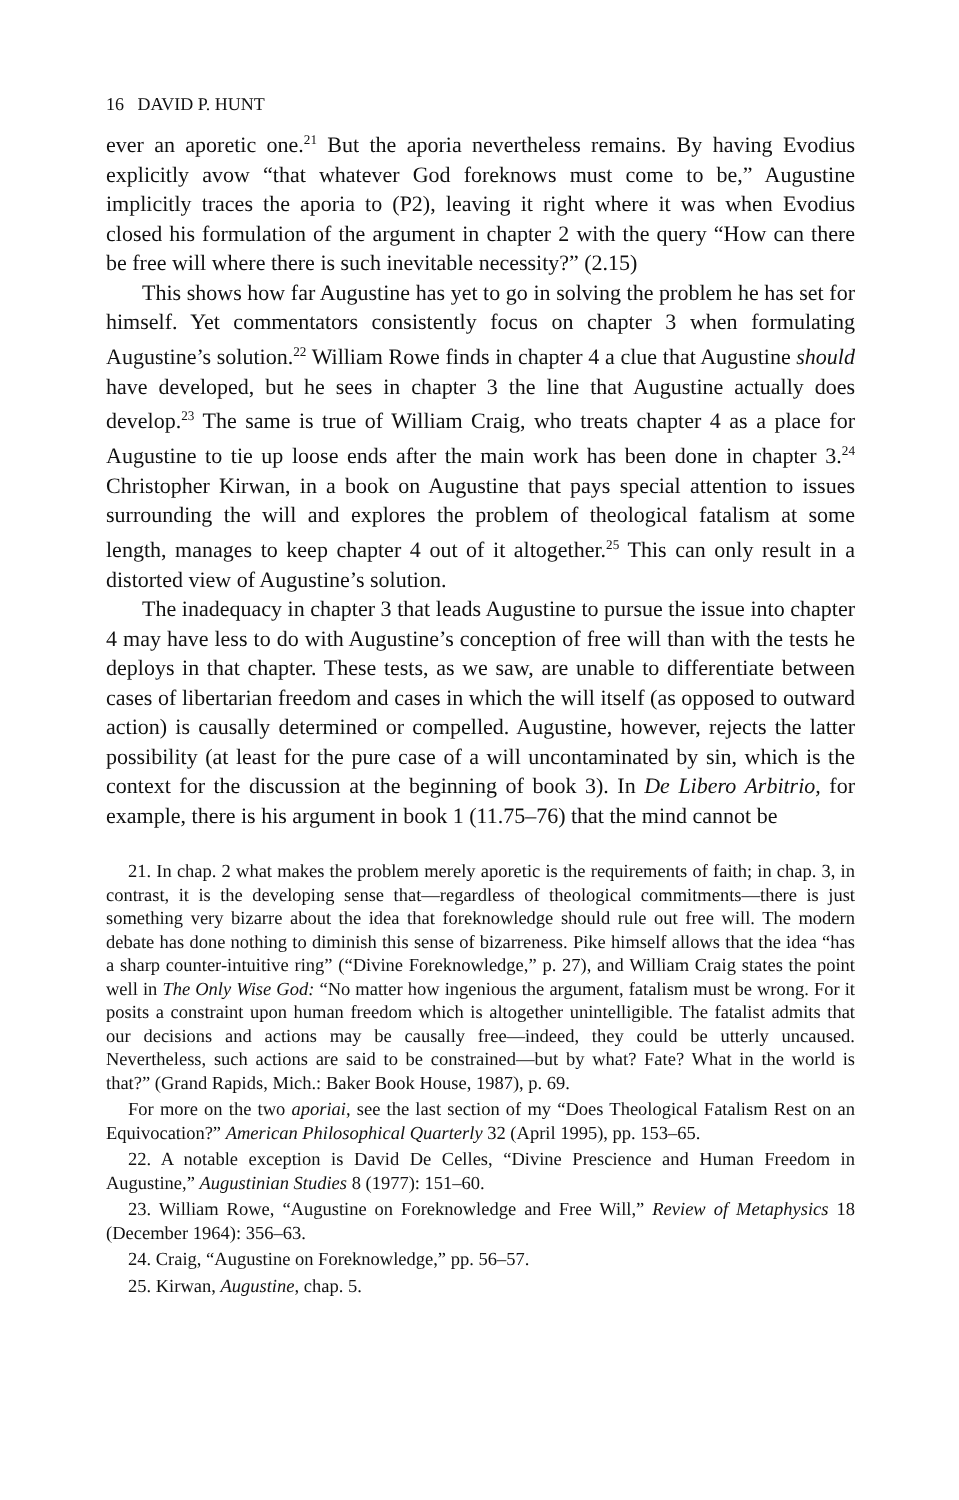16 DAVID P. HUNT
ever an aporetic one.<sup>21</sup> But the aporia nevertheless remains. By having Evodius explicitly avow “that whatever God foreknows must come to be,” Augustine implicitly traces the aporia to (P2), leaving it right where it was when Evodius closed his formulation of the argument in chapter 2 with the query “How can there be free will where there is such inevitable necessity?” (2.15)
This shows how far Augustine has yet to go in solving the problem he has set for himself. Yet commentators consistently focus on chapter 3 when formulating Augustine’s solution.<sup>22</sup> William Rowe finds in chapter 4 a clue that Augustine should have developed, but he sees in chapter 3 the line that Augustine actually does develop.<sup>23</sup> The same is true of William Craig, who treats chapter 4 as a place for Augustine to tie up loose ends after the main work has been done in chapter 3.<sup>24</sup> Christopher Kirwan, in a book on Augustine that pays special attention to issues surrounding the will and explores the problem of theological fatalism at some length, manages to keep chapter 4 out of it altogether.<sup>25</sup> This can only result in a distorted view of Augustine’s solution.
The inadequacy in chapter 3 that leads Augustine to pursue the issue into chapter 4 may have less to do with Augustine’s conception of free will than with the tests he deploys in that chapter. These tests, as we saw, are unable to differentiate between cases of libertarian freedom and cases in which the will itself (as opposed to outward action) is causally determined or compelled. Augustine, however, rejects the latter possibility (at least for the pure case of a will uncontaminated by sin, which is the context for the discussion at the beginning of book 3). In De Libero Arbitrio, for example, there is his argument in book 1 (11.75–76) that the mind cannot be
21. In chap. 2 what makes the problem merely aporetic is the requirements of faith; in chap. 3, in contrast, it is the developing sense that—regardless of theological commitments—there is just something very bizarre about the idea that foreknowledge should rule out free will. The modern debate has done nothing to diminish this sense of bizarreness. Pike himself allows that the idea “has a sharp counter-intuitive ring” (“Divine Foreknowledge,” p. 27), and William Craig states the point well in The Only Wise God: “No matter how ingenious the argument, fatalism must be wrong. For it posits a constraint upon human freedom which is altogether unintelligible. The fatalist admits that our decisions and actions may be causally free—indeed, they could be utterly uncaused. Nevertheless, such actions are said to be constrained—but by what? Fate? What in the world is that?” (Grand Rapids, Mich.: Baker Book House, 1987), p. 69.
For more on the two aporiai, see the last section of my “Does Theological Fatalism Rest on an Equivocation?” American Philosophical Quarterly 32 (April 1995), pp. 153–65.
22. A notable exception is David De Celles, “Divine Prescience and Human Freedom in Augustine,” Augustinian Studies 8 (1977): 151–60.
23. William Rowe, “Augustine on Foreknowledge and Free Will,” Review of Metaphysics 18 (December 1964): 356–63.
24. Craig, “Augustine on Foreknowledge,” pp. 56–57.
25. Kirwan, Augustine, chap. 5.